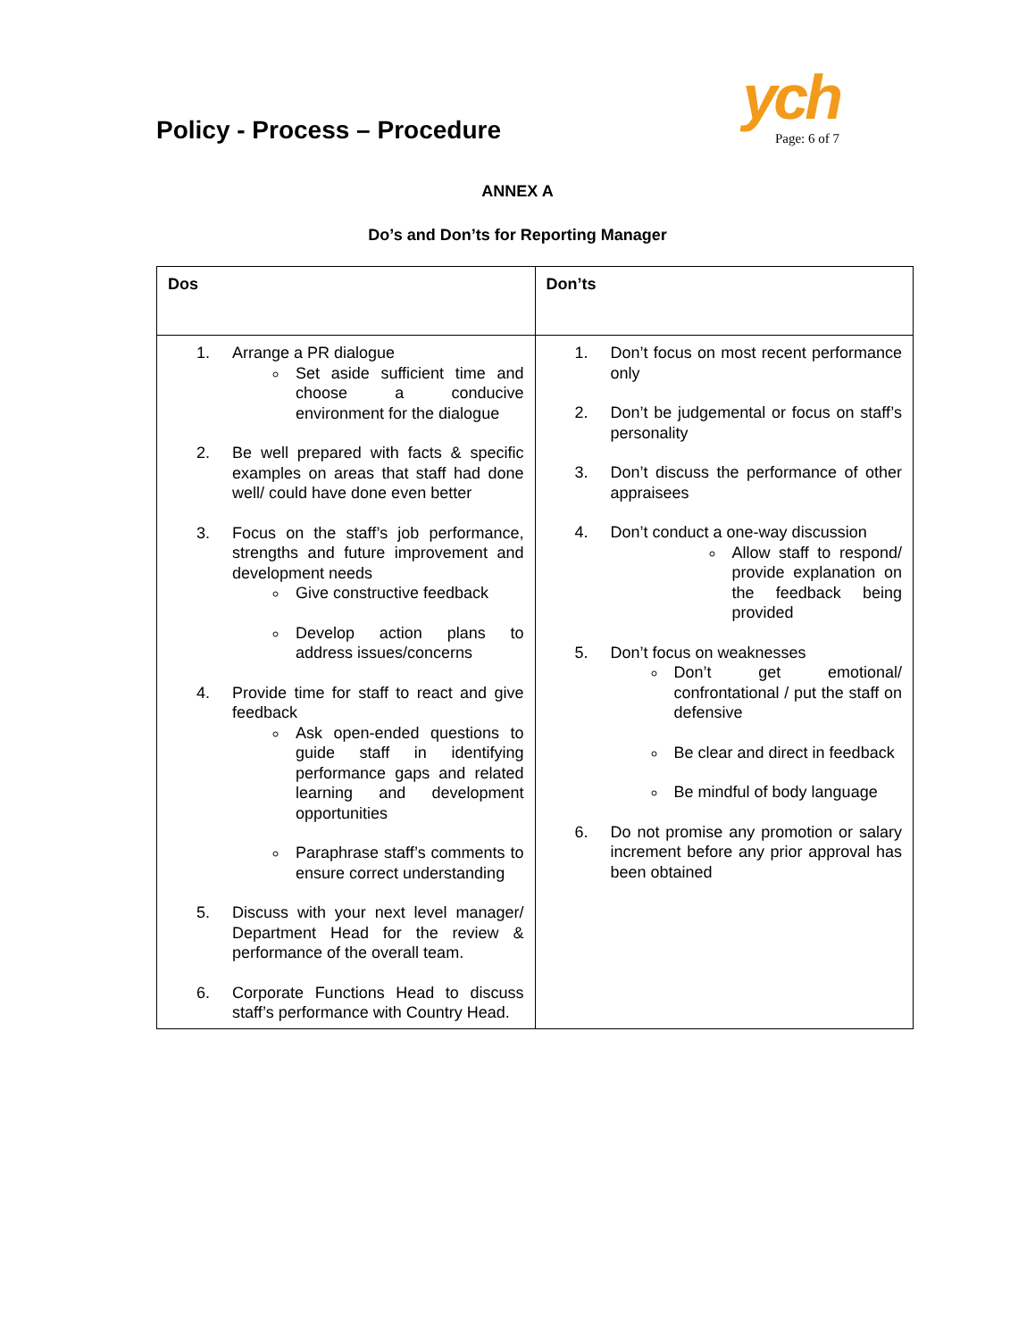Policy - Process – Procedure
ych
Page: 6 of 7
ANNEX A
Do’s and Don’ts for Reporting Manager
| Dos | Don’ts |
| --- | --- |
| 1. Arrange a PR dialogue Set aside sufficient time and choose a conducive environment for the dialogue 2. Be well prepared with facts & specific examples on areas that staff had done well/ could have done even better 3. Focus on the staff’s job performance, strengths and future improvement and development needs Give constructive feedback Develop action plans to address issues/concerns 4. Provide time for staff to react and give feedback Ask open-ended questions to guide staff in identifying performance gaps and related learning and development opportunities Paraphrase staff’s comments to ensure correct understanding 5. Discuss with your next level manager/ Department Head for the review & performance of the overall team. 6. Corporate Functions Head to discuss staff’s performance with Country Head. | 1. Don’t focus on most recent performance only 2. Don’t be judgemental or focus on staff’s personality 3. Don’t discuss the performance of other appraisees 4. Don’t conduct a one-way discussion Allow staff to respond/ provide explanation on the feedback being provided 5. Don’t focus on weaknesses Don’t get emotional/ confrontational / put the staff on defensive Be clear and direct in feedback Be mindful of body language 6. Do not promise any promotion or salary increment before any prior approval has been obtained |